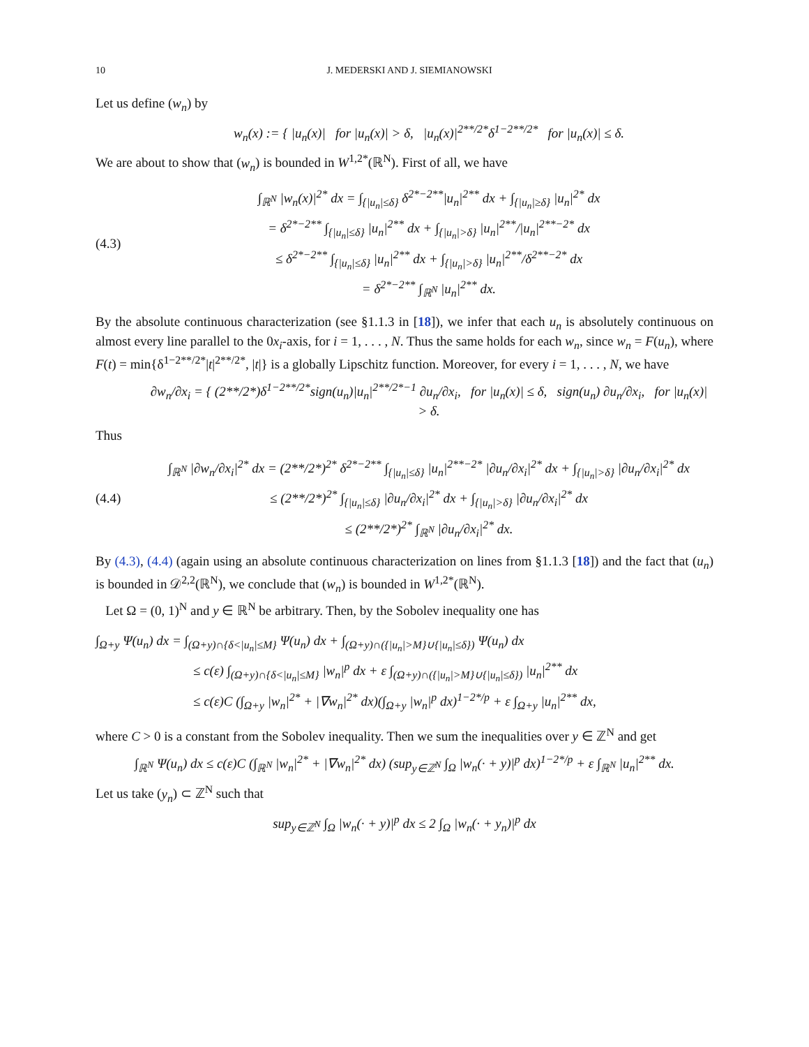10 J. MEDERSKI AND J. SIEMIANOWSKI
Let us define (w<sub>n</sub>) by
w<sub>n</sub>(x) := { |u<sub>n</sub>(x)| for |u<sub>n</sub>(x)| > δ, |u<sub>n</sub>(x)|<sup>2**/2*</sup>δ<sup>1−2**/2*</sup> for |u<sub>n</sub>(x)| ≤ δ.
We are about to show that (w<sub>n</sub>) is bounded in W<sup>1,2*</sup>(ℝ<sup>N</sup>). First of all, we have
(4.3)
∫<sub>ℝ<sup>N</sup></sub> |w<sub>n</sub>(x)|<sup>2*</sup> dx = ∫<sub>{|u<sub>n</sub>|≤δ}</sub> δ<sup>2*−2**</sup>|u<sub>n</sub>|<sup>2**</sup> dx + ∫<sub>{|u<sub>n</sub>|≥δ}</sub> |u<sub>n</sub>|<sup>2*</sup> dx
= δ<sup>2*−2**</sup> ∫<sub>{|u<sub>n</sub>|≤δ}</sub> |u<sub>n</sub>|<sup>2**</sup> dx + ∫<sub>{|u<sub>n</sub>|>δ}</sub> |u<sub>n</sub>|<sup>2**</sup>/|u<sub>n</sub>|<sup>2**−2*</sup> dx
≤ δ<sup>2*−2**</sup> ∫<sub>{|u<sub>n</sub>|≤δ}</sub> |u<sub>n</sub>|<sup>2**</sup> dx + ∫<sub>{|u<sub>n</sub>|>δ}</sub> |u<sub>n</sub>|<sup>2**</sup>/δ<sup>2**−2*</sup> dx
= δ<sup>2*−2**</sup> ∫<sub>ℝ<sup>N</sup></sub> |u<sub>n</sub>|<sup>2**</sup> dx.
By the absolute continuous characterization (see §1.1.3 in [18]), we infer that each u<sub>n</sub> is absolutely continuous on almost every line parallel to the 0x<sub>i</sub>-axis, for i = 1, . . . , N. Thus the same holds for each w<sub>n</sub>, since w<sub>n</sub> = F(u<sub>n</sub>), where F(t) = min{δ<sup>1−2**/2*</sup>|t|<sup>2**/2*</sup>, |t|} is a globally Lipschitz function. Moreover, for every i = 1, . . . , N, we have
∂w<sub>n</sub>/∂x<sub>i</sub> = { (2**/2*)δ<sup>1−2**/2*</sup>sign(u<sub>n</sub>)|u<sub>n</sub>|<sup>2**/2*−1</sup> ∂u<sub>n</sub>/∂x<sub>i</sub>, for |u<sub>n</sub>(x)| ≤ δ, sign(u<sub>n</sub>) ∂u<sub>n</sub>/∂x<sub>i</sub>, for |u<sub>n</sub>(x)| > δ.
Thus
(4.4)
∫<sub>ℝ<sup>N</sup></sub> |∂w<sub>n</sub>/∂x<sub>i</sub>|<sup>2*</sup> dx = (2**/2*)<sup>2*</sup> δ<sup>2*−2**</sup> ∫<sub>{|u<sub>n</sub>|≤δ}</sub> |u<sub>n</sub>|<sup>2**−2*</sup> |∂u<sub>n</sub>/∂x<sub>i</sub>|<sup>2*</sup> dx + ∫<sub>{|u<sub>n</sub>|>δ}</sub> |∂u<sub>n</sub>/∂x<sub>i</sub>|<sup>2*</sup> dx
≤ (2**/2*)<sup>2*</sup> ∫<sub>{|u<sub>n</sub>|≤δ}</sub> |∂u<sub>n</sub>/∂x<sub>i</sub>|<sup>2*</sup> dx + ∫<sub>{|u<sub>n</sub>|>δ}</sub> |∂u<sub>n</sub>/∂x<sub>i</sub>|<sup>2*</sup> dx
≤ (2**/2*)<sup>2*</sup> ∫<sub>ℝ<sup>N</sup></sub> |∂u<sub>n</sub>/∂x<sub>i</sub>|<sup>2*</sup> dx.
By (4.3), (4.4) (again using an absolute continuous characterization on lines from §1.1.3 [18]) and the fact that (u<sub>n</sub>) is bounded in 𝒟<sup>2,2</sup>(ℝ<sup>N</sup>), we conclude that (w<sub>n</sub>) is bounded in W<sup>1,2*</sup>(ℝ<sup>N</sup>).
Let Ω = (0, 1)<sup>N</sup> and y ∈ ℝ<sup>N</sup> be arbitrary. Then, by the Sobolev inequality one has
∫<sub>Ω+y</sub> Ψ(u<sub>n</sub>) dx = ∫<sub>(Ω+y)∩{δ<|u<sub>n</sub>|≤M}</sub> Ψ(u<sub>n</sub>) dx + ∫<sub>(Ω+y)∩({|u<sub>n</sub>|>M}∪{|u<sub>n</sub>|≤δ})</sub> Ψ(u<sub>n</sub>) dx
≤ c(ε) ∫<sub>(Ω+y)∩{δ<|u<sub>n</sub>|≤M}</sub> |w<sub>n</sub>|<sup>p</sup> dx + ε ∫<sub>(Ω+y)∩({|u<sub>n</sub>|>M}∪{|u<sub>n</sub>|≤δ})</sub> |u<sub>n</sub>|<sup>2**</sup> dx
≤ c(ε)C (∫<sub>Ω+y</sub> |w<sub>n</sub>|<sup>2*</sup> + |∇w<sub>n</sub>|<sup>2*</sup> dx)(∫<sub>Ω+y</sub> |w<sub>n</sub>|<sup>p</sup> dx)<sup>1−2*/p</sup> + ε ∫<sub>Ω+y</sub> |u<sub>n</sub>|<sup>2**</sup> dx,
where C > 0 is a constant from the Sobolev inequality. Then we sum the inequalities over y ∈ ℤ<sup>N</sup> and get
∫<sub>ℝ<sup>N</sup></sub> Ψ(u<sub>n</sub>) dx ≤ c(ε)C (∫<sub>ℝ<sup>N</sup></sub> |w<sub>n</sub>|<sup>2*</sup> + |∇w<sub>n</sub>|<sup>2*</sup> dx) (sup<sub>y∈ℤ<sup>N</sup></sub> ∫<sub>Ω</sub> |w<sub>n</sub>(· + y)|<sup>p</sup> dx)<sup>1−2*/p</sup> + ε ∫<sub>ℝ<sup>N</sup></sub> |u<sub>n</sub>|<sup>2**</sup> dx.
Let us take (y<sub>n</sub>) ⊂ ℤ<sup>N</sup> such that
sup<sub>y∈ℤ<sup>N</sup></sub> ∫<sub>Ω</sub> |w<sub>n</sub>(· + y)|<sup>p</sup> dx ≤ 2 ∫<sub>Ω</sub> |w<sub>n</sub>(· + y<sub>n</sub>)|<sup>p</sup> dx